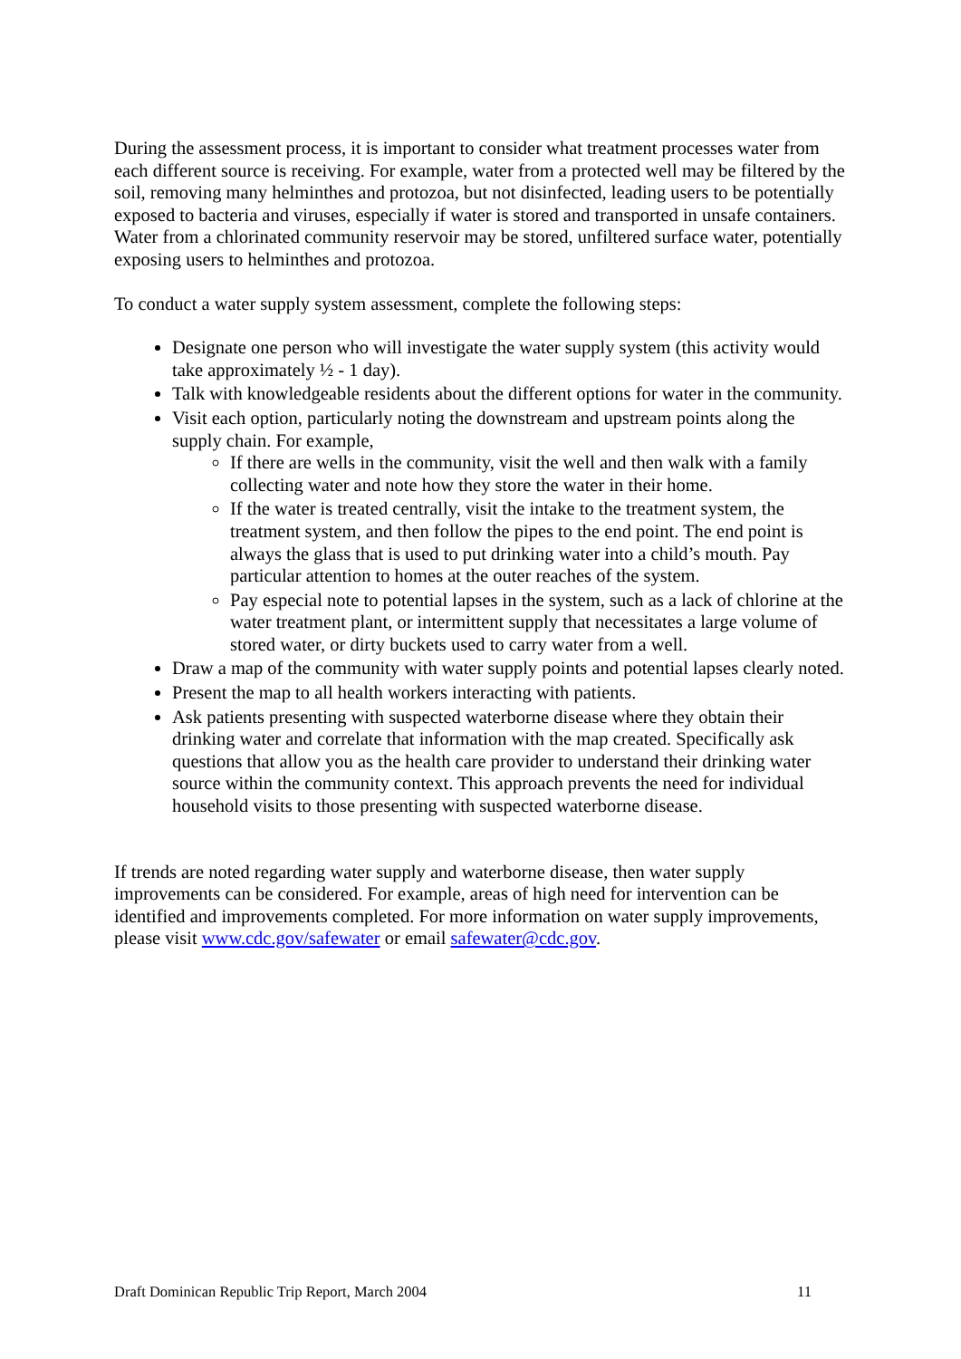During the assessment process, it is important to consider what treatment processes water from each different source is receiving. For example, water from a protected well may be filtered by the soil, removing many helminthes and protozoa, but not disinfected, leading users to be potentially exposed to bacteria and viruses, especially if water is stored and transported in unsafe containers. Water from a chlorinated community reservoir may be stored, unfiltered surface water, potentially exposing users to helminthes and protozoa.
To conduct a water supply system assessment, complete the following steps:
Designate one person who will investigate the water supply system (this activity would take approximately ½ - 1 day).
Talk with knowledgeable residents about the different options for water in the community.
Visit each option, particularly noting the downstream and upstream points along the supply chain. For example,
If there are wells in the community, visit the well and then walk with a family collecting water and note how they store the water in their home.
If the water is treated centrally, visit the intake to the treatment system, the treatment system, and then follow the pipes to the end point. The end point is always the glass that is used to put drinking water into a child’s mouth. Pay particular attention to homes at the outer reaches of the system.
Pay especial note to potential lapses in the system, such as a lack of chlorine at the water treatment plant, or intermittent supply that necessitates a large volume of stored water, or dirty buckets used to carry water from a well.
Draw a map of the community with water supply points and potential lapses clearly noted.
Present the map to all health workers interacting with patients.
Ask patients presenting with suspected waterborne disease where they obtain their drinking water and correlate that information with the map created. Specifically ask questions that allow you as the health care provider to understand their drinking water source within the community context. This approach prevents the need for individual household visits to those presenting with suspected waterborne disease.
If trends are noted regarding water supply and waterborne disease, then water supply improvements can be considered. For example, areas of high need for intervention can be identified and improvements completed. For more information on water supply improvements, please visit www.cdc.gov/safewater or email safewater@cdc.gov.
Draft Dominican Republic Trip Report, March 2004 11